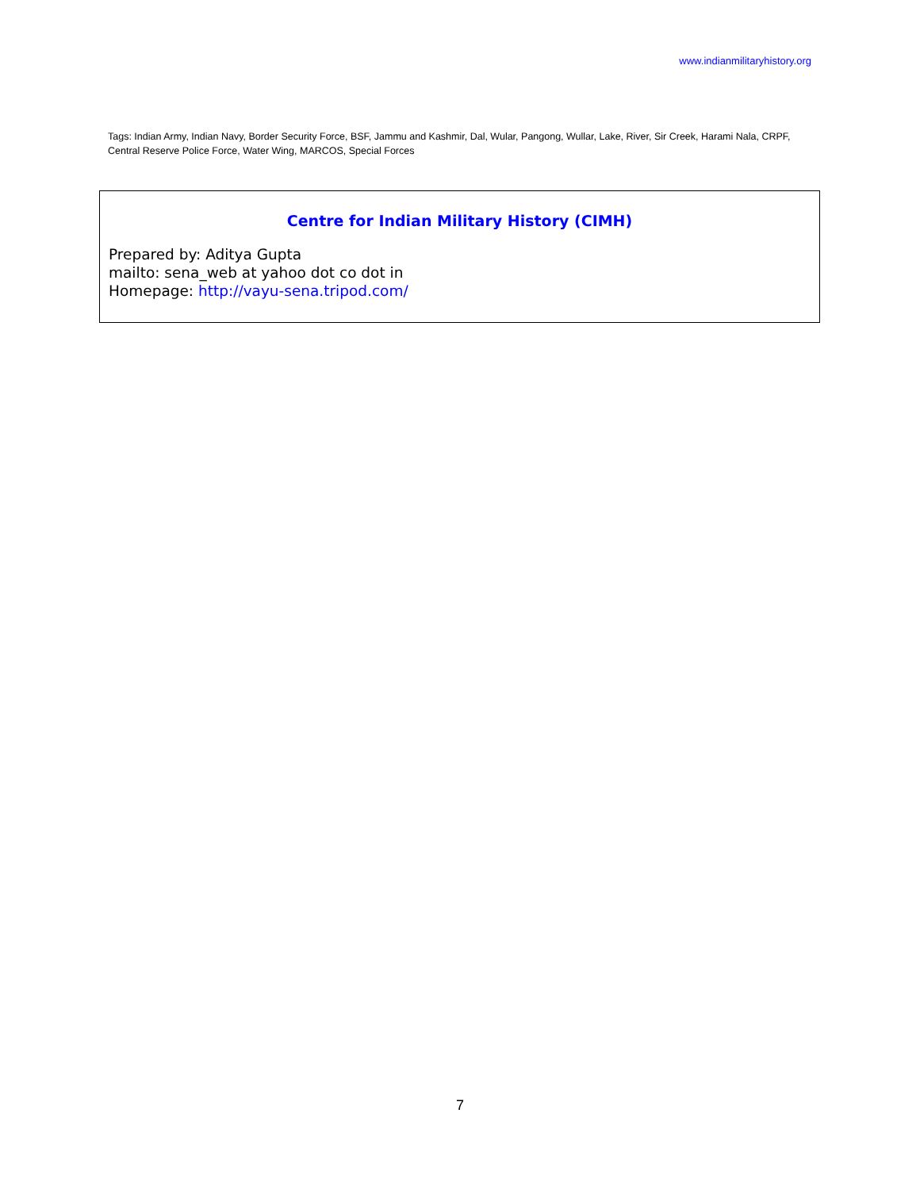www.indianmilitaryhistory.org
Tags: Indian Army, Indian Navy, Border Security Force, BSF, Jammu and Kashmir, Dal, Wular, Pangong, Wullar, Lake, River, Sir Creek, Harami Nala, CRPF, Central Reserve Police Force, Water Wing, MARCOS, Special Forces
Centre for Indian Military History (CIMH)
Prepared by: Aditya Gupta
mailto: sena_web at yahoo dot co dot in
Homepage: http://vayu-sena.tripod.com/
7